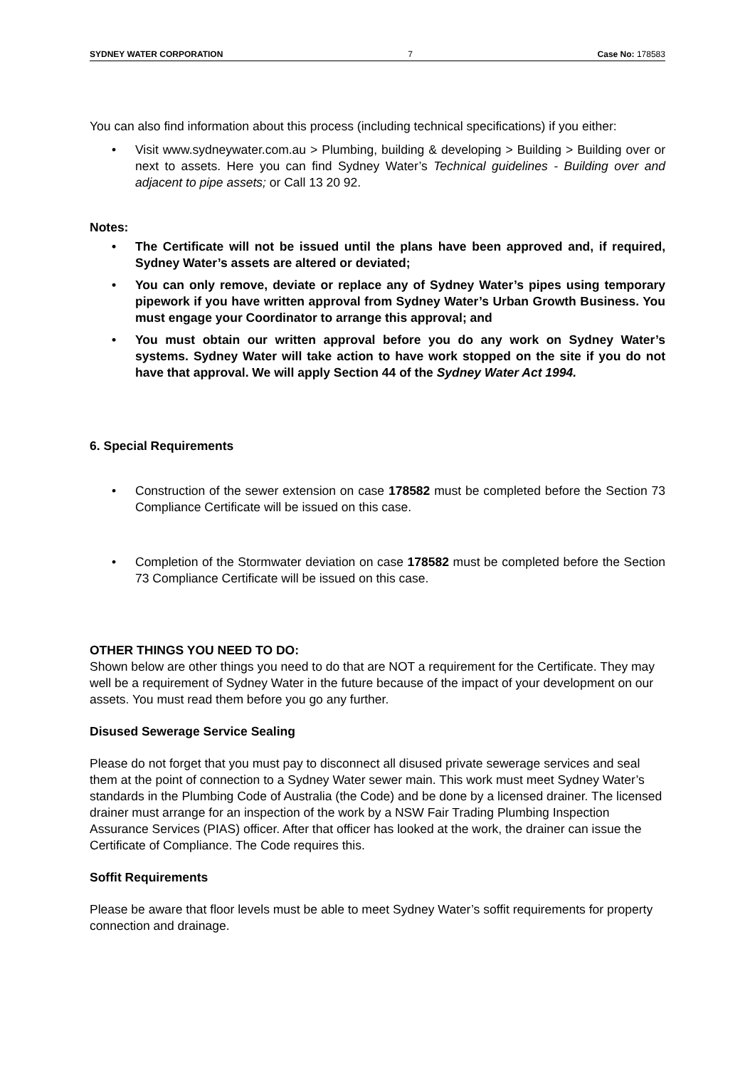SYDNEY WATER CORPORATION 7 Case No: 178583
You can also find information about this process (including technical specifications) if you either:
• Visit www.sydneywater.com.au > Plumbing, building & developing > Building > Building over or next to assets. Here you can find Sydney Water’s Technical guidelines - Building over and adjacent to pipe assets; or Call 13 20 92.
Notes:
• The Certificate will not be issued until the plans have been approved and, if required, Sydney Water’s assets are altered or deviated;
• You can only remove, deviate or replace any of Sydney Water’s pipes using temporary pipework if you have written approval from Sydney Water’s Urban Growth Business. You must engage your Coordinator to arrange this approval; and
• You must obtain our written approval before you do any work on Sydney Water’s systems. Sydney Water will take action to have work stopped on the site if you do not have that approval. We will apply Section 44 of the Sydney Water Act 1994.
6. Special Requirements
• Construction of the sewer extension on case 178582 must be completed before the Section 73 Compliance Certificate will be issued on this case.
• Completion of the Stormwater deviation on case 178582 must be completed before the Section 73 Compliance Certificate will be issued on this case.
OTHER THINGS YOU NEED TO DO:
Shown below are other things you need to do that are NOT a requirement for the Certificate. They may well be a requirement of Sydney Water in the future because of the impact of your development on our assets. You must read them before you go any further.
Disused Sewerage Service Sealing
Please do not forget that you must pay to disconnect all disused private sewerage services and seal them at the point of connection to a Sydney Water sewer main. This work must meet Sydney Water’s standards in the Plumbing Code of Australia (the Code) and be done by a licensed drainer. The licensed drainer must arrange for an inspection of the work by a NSW Fair Trading Plumbing Inspection Assurance Services (PIAS) officer. After that officer has looked at the work, the drainer can issue the Certificate of Compliance. The Code requires this.
Soffit Requirements
Please be aware that floor levels must be able to meet Sydney Water’s soffit requirements for property connection and drainage.